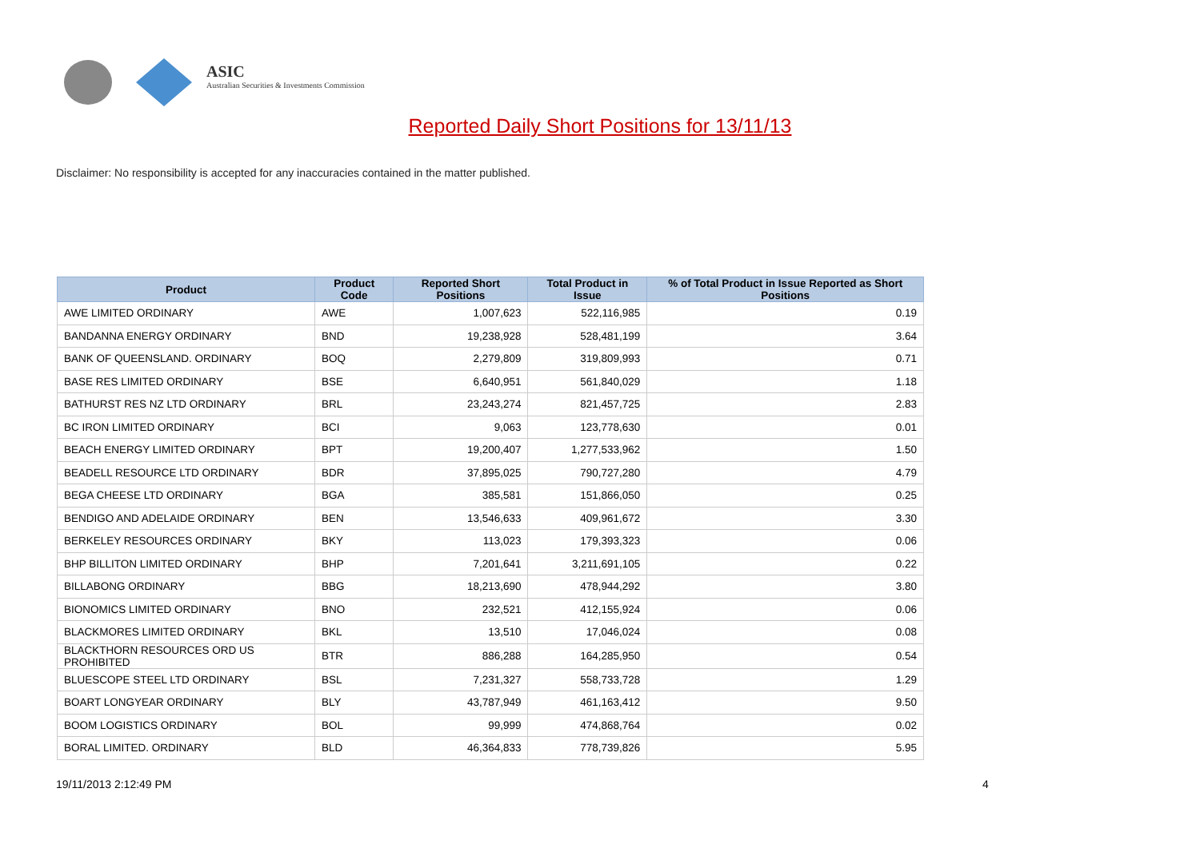ASIC
Australian Securities & Investments Commission
Reported Daily Short Positions for 13/11/13
Disclaimer: No responsibility is accepted for any inaccuracies contained in the matter published.
| Product | Product Code | Reported Short Positions | Total Product in Issue | % of Total Product in Issue Reported as Short Positions |
| --- | --- | --- | --- | --- |
| AWE LIMITED ORDINARY | AWE | 1,007,623 | 522,116,985 | 0.19 |
| BANDANNA ENERGY ORDINARY | BND | 19,238,928 | 528,481,199 | 3.64 |
| BANK OF QUEENSLAND. ORDINARY | BOQ | 2,279,809 | 319,809,993 | 0.71 |
| BASE RES LIMITED ORDINARY | BSE | 6,640,951 | 561,840,029 | 1.18 |
| BATHURST RES NZ LTD ORDINARY | BRL | 23,243,274 | 821,457,725 | 2.83 |
| BC IRON LIMITED ORDINARY | BCI | 9,063 | 123,778,630 | 0.01 |
| BEACH ENERGY LIMITED ORDINARY | BPT | 19,200,407 | 1,277,533,962 | 1.50 |
| BEADELL RESOURCE LTD ORDINARY | BDR | 37,895,025 | 790,727,280 | 4.79 |
| BEGA CHEESE LTD ORDINARY | BGA | 385,581 | 151,866,050 | 0.25 |
| BENDIGO AND ADELAIDE ORDINARY | BEN | 13,546,633 | 409,961,672 | 3.30 |
| BERKELEY RESOURCES ORDINARY | BKY | 113,023 | 179,393,323 | 0.06 |
| BHP BILLITON LIMITED ORDINARY | BHP | 7,201,641 | 3,211,691,105 | 0.22 |
| BILLABONG ORDINARY | BBG | 18,213,690 | 478,944,292 | 3.80 |
| BIONOMICS LIMITED ORDINARY | BNO | 232,521 | 412,155,924 | 0.06 |
| BLACKMORES LIMITED ORDINARY | BKL | 13,510 | 17,046,024 | 0.08 |
| BLACKTHORN RESOURCES ORD US PROHIBITED | BTR | 886,288 | 164,285,950 | 0.54 |
| BLUESCOPE STEEL LTD ORDINARY | BSL | 7,231,327 | 558,733,728 | 1.29 |
| BOART LONGYEAR ORDINARY | BLY | 43,787,949 | 461,163,412 | 9.50 |
| BOOM LOGISTICS ORDINARY | BOL | 99,999 | 474,868,764 | 0.02 |
| BORAL LIMITED. ORDINARY | BLD | 46,364,833 | 778,739,826 | 5.95 |
19/11/2013 2:12:49 PM 4